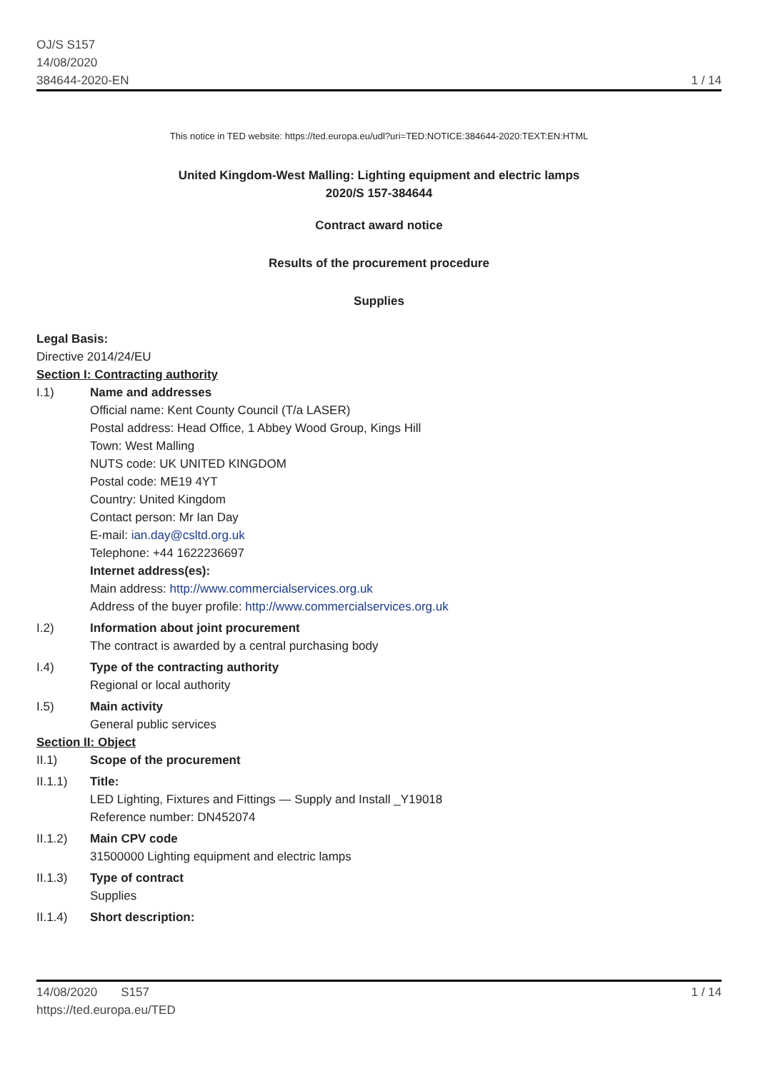OJ/S S157
14/08/2020
384644-2020-EN
1 / 14
This notice in TED website: https://ted.europa.eu/udl?uri=TED:NOTICE:384644-2020:TEXT:EN:HTML
United Kingdom-West Malling: Lighting equipment and electric lamps
2020/S 157-384644
Contract award notice
Results of the procurement procedure
Supplies
Legal Basis:
Directive 2014/24/EU
Section I: Contracting authority
I.1) Name and addresses
Official name: Kent County Council (T/a LASER)
Postal address: Head Office, 1 Abbey Wood Group, Kings Hill
Town: West Malling
NUTS code: UK UNITED KINGDOM
Postal code: ME19 4YT
Country: United Kingdom
Contact person: Mr Ian Day
E-mail: ian.day@csltd.org.uk
Telephone: +44 1622236697
Internet address(es):
Main address: http://www.commercialservices.org.uk
Address of the buyer profile: http://www.commercialservices.org.uk
I.2) Information about joint procurement
The contract is awarded by a central purchasing body
I.4) Type of the contracting authority
Regional or local authority
I.5) Main activity
General public services
Section II: Object
II.1) Scope of the procurement
II.1.1) Title:
LED Lighting, Fixtures and Fittings — Supply and Install _Y19018
Reference number: DN452074
II.1.2) Main CPV code
31500000 Lighting equipment and electric lamps
II.1.3) Type of contract
Supplies
II.1.4) Short description:
14/08/2020 S157
https://ted.europa.eu/TED
1 / 14